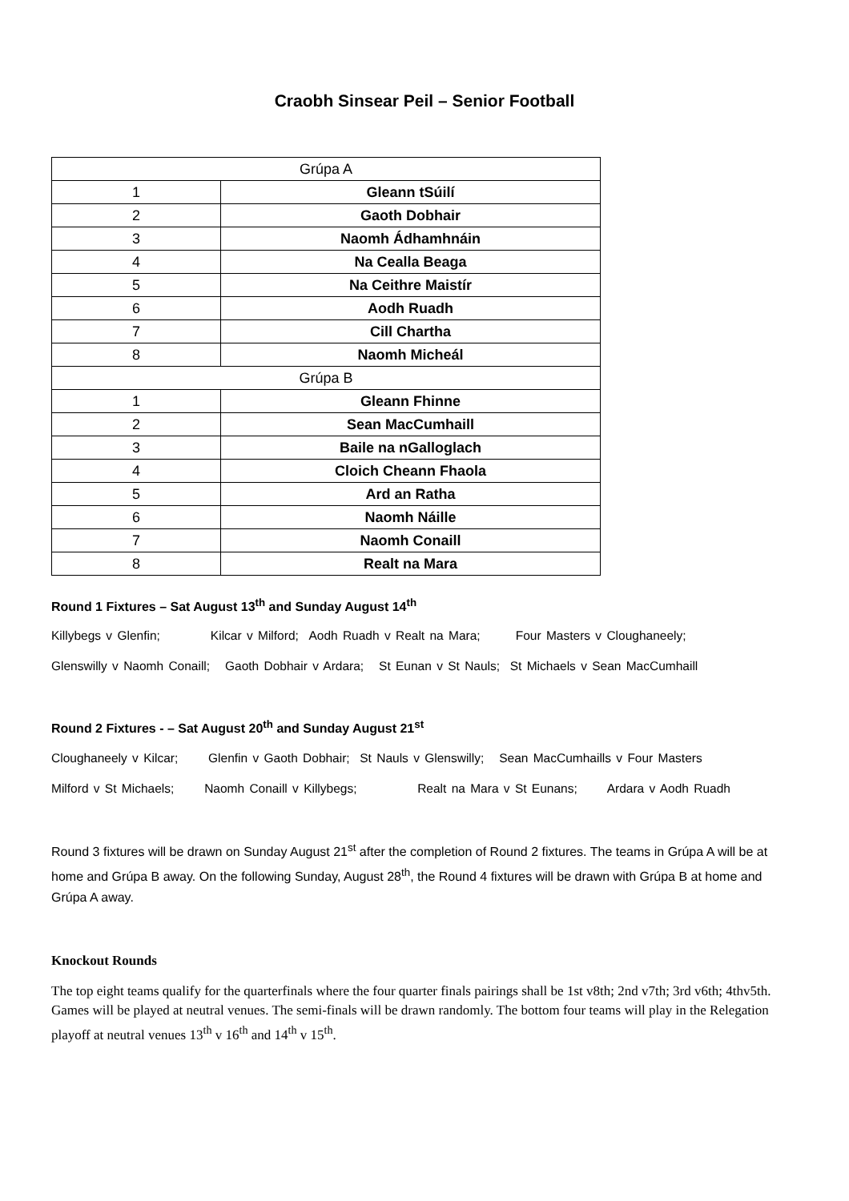Craobh Sinsear Peil – Senior Football
| Grúpa A | |
| 1 | Gleann tSúilí |
| 2 | Gaoth Dobhair |
| 3 | Naomh Ádhamhnáin |
| 4 | Na Cealla Beaga |
| 5 | Na Ceithre Maistír |
| 6 | Aodh Ruadh |
| 7 | Cill Chartha |
| 8 | Naomh Micheál |
| Grúpa B | |
| 1 | Gleann Fhinne |
| 2 | Sean MacCumhaill |
| 3 | Baile na nGalloglach |
| 4 | Cloich Cheann Fhaola |
| 5 | Ard an Ratha |
| 6 | Naomh Náille |
| 7 | Naomh Conaill |
| 8 | Realt na Mara |
Round 1 Fixtures – Sat August 13<sup>th</sup> and Sunday August 14<sup>th</sup>
Killybegs v Glenfin; Kilcar v Milford; Aodh Ruadh v Realt na Mara; Four Masters v Cloughaneely;
Glenswilly v Naomh Conaill; Gaoth Dobhair v Ardara; St Eunan v St Nauls; St Michaels v Sean MacCumhaill
Round 2 Fixtures - – Sat August 20<sup>th</sup> and Sunday August 21<sup>st</sup>
Cloughaneely v Kilcar; Glenfin v Gaoth Dobhair; St Nauls v Glenswilly; Sean MacCumhaills v Four Masters
Milford v St Michaels; Naomh Conaill v Killybegs; Realt na Mara v St Eunans; Ardara v Aodh Ruadh
Round 3 fixtures will be drawn on Sunday August 21<sup>st</sup> after the completion of Round 2 fixtures. The teams in Grúpa A will be at home and Grúpa B away. On the following Sunday, August 28<sup>th</sup>, the Round 4 fixtures will be drawn with Grúpa B at home and Grúpa A away.
Knockout Rounds
The top eight teams qualify for the quarterfinals where the four quarter finals pairings shall be 1st v8th; 2nd v7th; 3rd v6th; 4thv5th. Games will be played at neutral venues. The semi-finals will be drawn randomly. The bottom four teams will play in the Relegation playoff at neutral venues 13<sup>th</sup> v 16<sup>th</sup> and 14<sup>th</sup> v 15<sup>th</sup>.